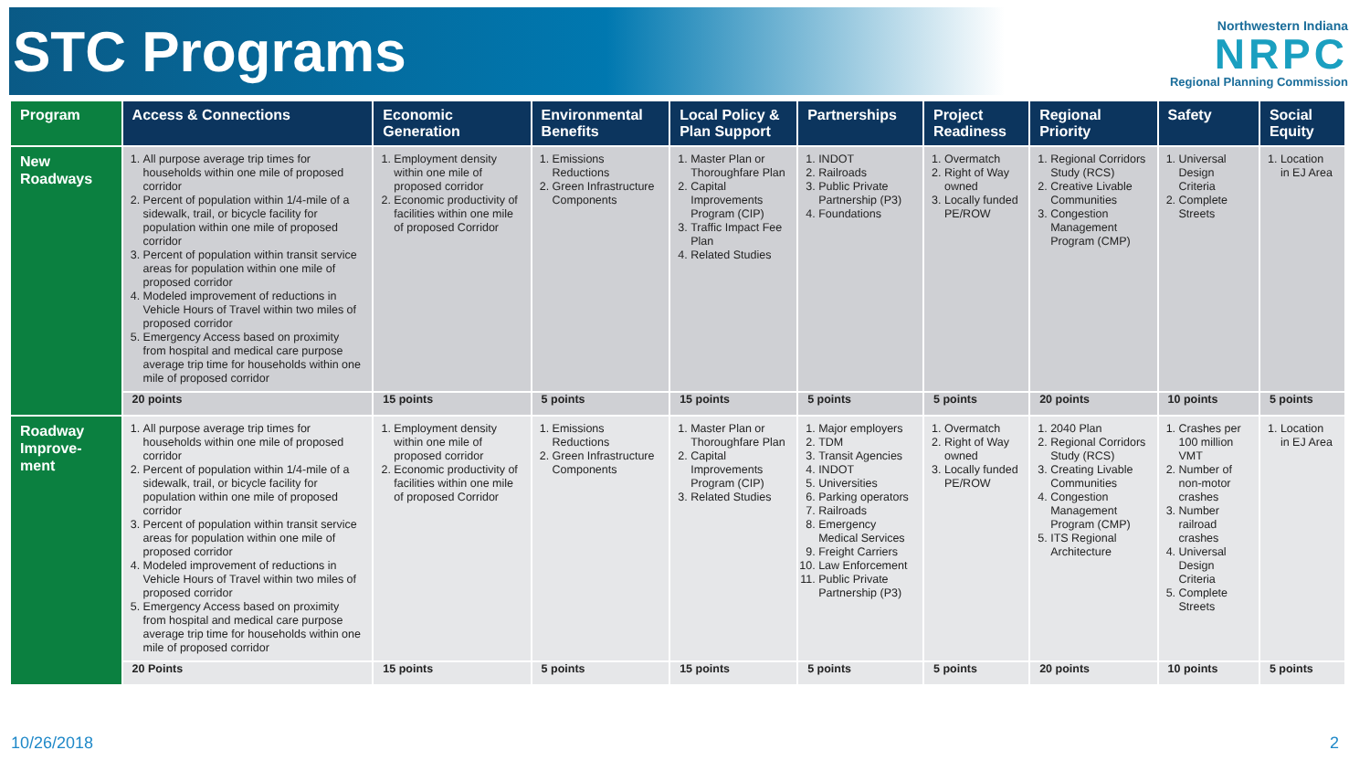STC Programs
Northwestern Indiana
NRPC
Regional Planning Commission
| Program | Access & Connections | Economic Generation | Environmental Benefits | Local Policy & Plan Support | Partnerships | Project Readiness | Regional Priority | Safety | Social Equity |
| --- | --- | --- | --- | --- | --- | --- | --- | --- | --- |
| New Roadways | 1. All purpose average trip times for households within one mile of proposed corridor 2. Percent of population within 1/4-mile of a sidewalk, trail, or bicycle facility for population within one mile of proposed corridor 3. Percent of population within transit service areas for population within one mile of proposed corridor 4. Modeled improvement of reductions in Vehicle Hours of Travel within two miles of proposed corridor 5. Emergency Access based on proximity from hospital and medical care purpose average trip time for households within one mile of proposed corridor | 1. Employment density within one mile of proposed corridor 2. Economic productivity of facilities within one mile of proposed Corridor | 1. Emissions Reductions 2. Green Infrastructure Components | 1. Master Plan or Thoroughfare Plan 2. Capital Improvements Program (CIP) 3. Traffic Impact Fee Plan 4. Related Studies | 1. INDOT 2. Railroads 3. Public Private Partnership (P3) 4. Foundations | 1. Overmatch 2. Right of Way owned 3. Locally funded PE/ROW | 1. Regional Corridors Study (RCS) 2. Creative Livable Communities 3. Congestion Management Program (CMP) | 1. Universal Design Criteria 2. Complete Streets | 1. Location in EJ Area |
| | 20 points | 15 points | 5 points | 15 points | 5 points | 5 points | 20 points | 10 points | 5 points |
| Roadway Improve-ment | 1. All purpose average trip times for households within one mile of proposed corridor 2. Percent of population within 1/4-mile of a sidewalk, trail, or bicycle facility for population within one mile of proposed corridor 3. Percent of population within transit service areas for population within one mile of proposed corridor 4. Modeled improvement of reductions in Vehicle Hours of Travel within two miles of proposed corridor 5. Emergency Access based on proximity from hospital and medical care purpose average trip time for households within one mile of proposed corridor | 1. Employment density within one mile of proposed corridor 2. Economic productivity of facilities within one mile of proposed Corridor | 1. Emissions Reductions 2. Green Infrastructure Components | 1. Master Plan or Thoroughfare Plan 2. Capital Improvements Program (CIP) 3. Related Studies | 1. Major employers 2. TDM 3. Transit Agencies 4. INDOT 5. Universities 6. Parking operators 7. Railroads 8. Emergency Medical Services 9. Freight Carriers 10. Law Enforcement 11. Public Private Partnership (P3) | 1. Overmatch 2. Right of Way owned 3. Locally funded PE/ROW | 1. 2040 Plan 2. Regional Corridors Study (RCS) 3. Creating Livable Communities 4. Congestion Management Program (CMP) 5. ITS Regional Architecture | 1. Crashes per 100 million VMT 2. Number of non-motor crashes 3. Number railroad crashes 4. Universal Design Criteria 5. Complete Streets | 1. Location in EJ Area |
| | 20 Points | 15 points | 5 points | 15 points | 5 points | 5 points | 20 points | 10 points | 5 points |
10/26/2018 2